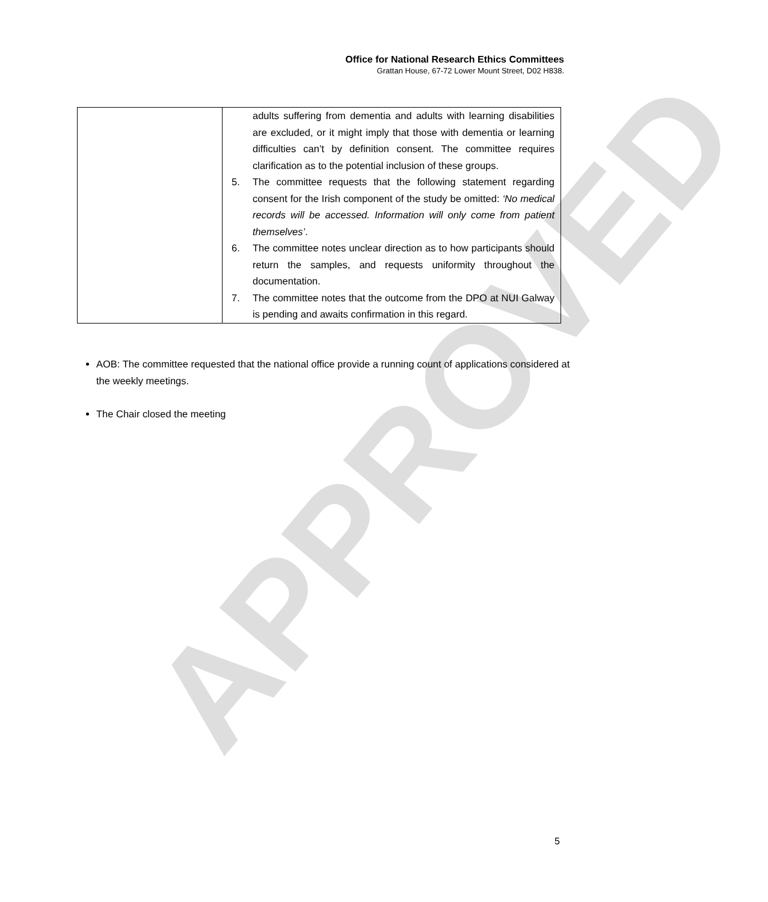APPROVED
Office for National Research Ethics Committees
Grattan House, 67-72 Lower Mount Street, D02 H838.
| | adults suffering from dementia and adults with learning disabilities are excluded, or it might imply that those with dementia or learning difficulties can’t by definition consent. The committee requires clarification as to the potential inclusion of these groups. 5. The committee requests that the following statement regarding consent for the Irish component of the study be omitted: ‘No medical records will be accessed. Information will only come from patient themselves’ . 6. The committee notes unclear direction as to how participants should return the samples, and requests uniformity throughout the documentation. 7. The committee notes that the outcome from the DPO at NUI Galway is pending and awaits confirmation in this regard. |
AOB: The committee requested that the national office provide a running count of applications considered at the weekly meetings.
The Chair closed the meeting
5